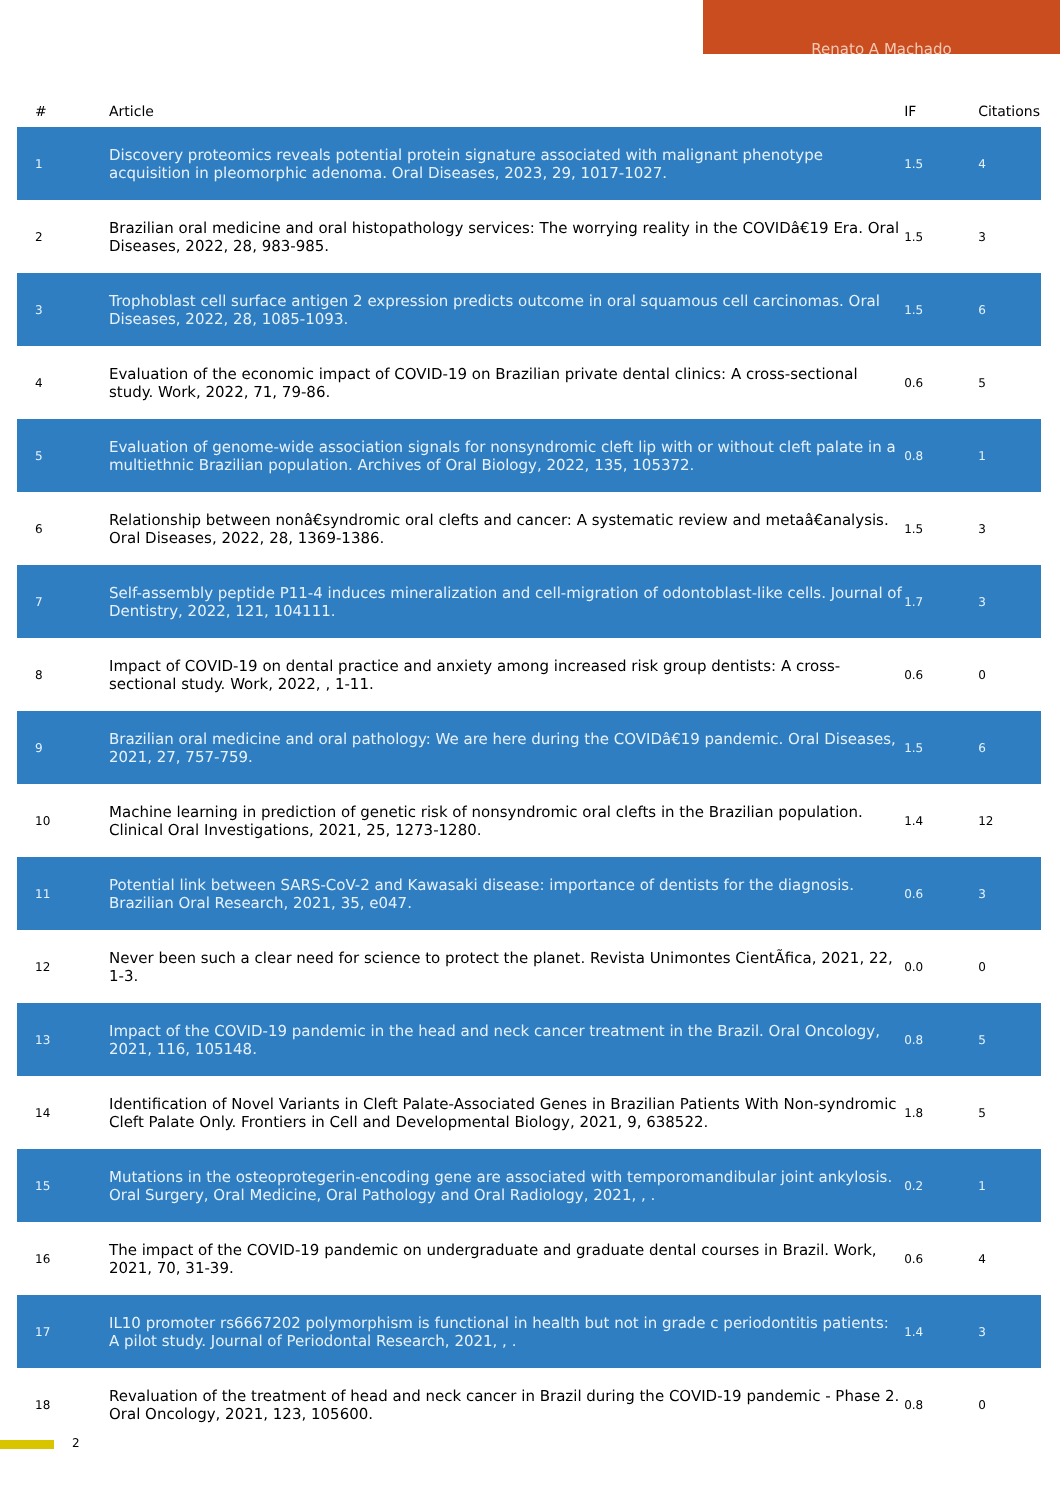Renato A Machado
| # | Article | IF | Citations |
| --- | --- | --- | --- |
| 1 | Discovery proteomics reveals potential protein signature associated with malignant phenotype acquisition in pleomorphic adenoma. Oral Diseases, 2023, 29, 1017-1027. | 1.5 | 4 |
| 2 | Brazilian oral medicine and oral histopathology services: The worrying reality in the COVIDâ€19 Era. Oral Diseases, 2022, 28, 983-985. | 1.5 | 3 |
| 3 | Trophoblast cell surface antigen 2 expression predicts outcome in oral squamous cell carcinomas. Oral Diseases, 2022, 28, 1085-1093. | 1.5 | 6 |
| 4 | Evaluation of the economic impact of COVID-19 on Brazilian private dental clinics: A cross-sectional study. Work, 2022, 71, 79-86. | 0.6 | 5 |
| 5 | Evaluation of genome-wide association signals for nonsyndromic cleft lip with or without cleft palate in a multiethnic Brazilian population. Archives of Oral Biology, 2022, 135, 105372. | 0.8 | 1 |
| 6 | Relationship between nonâ€syndromic oral clefts and cancer: A systematic review and metaâ€analysis. Oral Diseases, 2022, 28, 1369-1386. | 1.5 | 3 |
| 7 | Self-assembly peptide P11-4 induces mineralization and cell-migration of odontoblast-like cells. Journal of Dentistry, 2022, 121, 104111. | 1.7 | 3 |
| 8 | Impact of COVID-19 on dental practice and anxiety among increased risk group dentists: A cross-sectional study. Work, 2022, , 1-11. | 0.6 | 0 |
| 9 | Brazilian oral medicine and oral pathology: We are here during the COVIDâ€19 pandemic. Oral Diseases, 2021, 27, 757-759. | 1.5 | 6 |
| 10 | Machine learning in prediction of genetic risk of nonsyndromic oral clefts in the Brazilian population. Clinical Oral Investigations, 2021, 25, 1273-1280. | 1.4 | 12 |
| 11 | Potential link between SARS-CoV-2 and Kawasaki disease: importance of dentists for the diagnosis. Brazilian Oral Research, 2021, 35, e047. | 0.6 | 3 |
| 12 | Never been such a clear need for science to protect the planet. Revista Unimontes CientÃfica, 2021, 22, 1-3. | 0.0 | 0 |
| 13 | Impact of the COVID-19 pandemic in the head and neck cancer treatment in the Brazil. Oral Oncology, 2021, 116, 105148. | 0.8 | 5 |
| 14 | Identification of Novel Variants in Cleft Palate-Associated Genes in Brazilian Patients With Non-syndromic Cleft Palate Only. Frontiers in Cell and Developmental Biology, 2021, 9, 638522. | 1.8 | 5 |
| 15 | Mutations in the osteoprotegerin-encoding gene are associated with temporomandibular joint ankylosis. Oral Surgery, Oral Medicine, Oral Pathology and Oral Radiology, 2021, , . | 0.2 | 1 |
| 16 | The impact of the COVID-19 pandemic on undergraduate and graduate dental courses in Brazil. Work, 2021, 70, 31-39. | 0.6 | 4 |
| 17 | IL10 promoter rs6667202 polymorphism is functional in health but not in grade c periodontitis patients: A pilot study. Journal of Periodontal Research, 2021, , . | 1.4 | 3 |
| 18 | Revaluation of the treatment of head and neck cancer in Brazil during the COVID-19 pandemic - Phase 2. Oral Oncology, 2021, 123, 105600. | 0.8 | 0 |
2